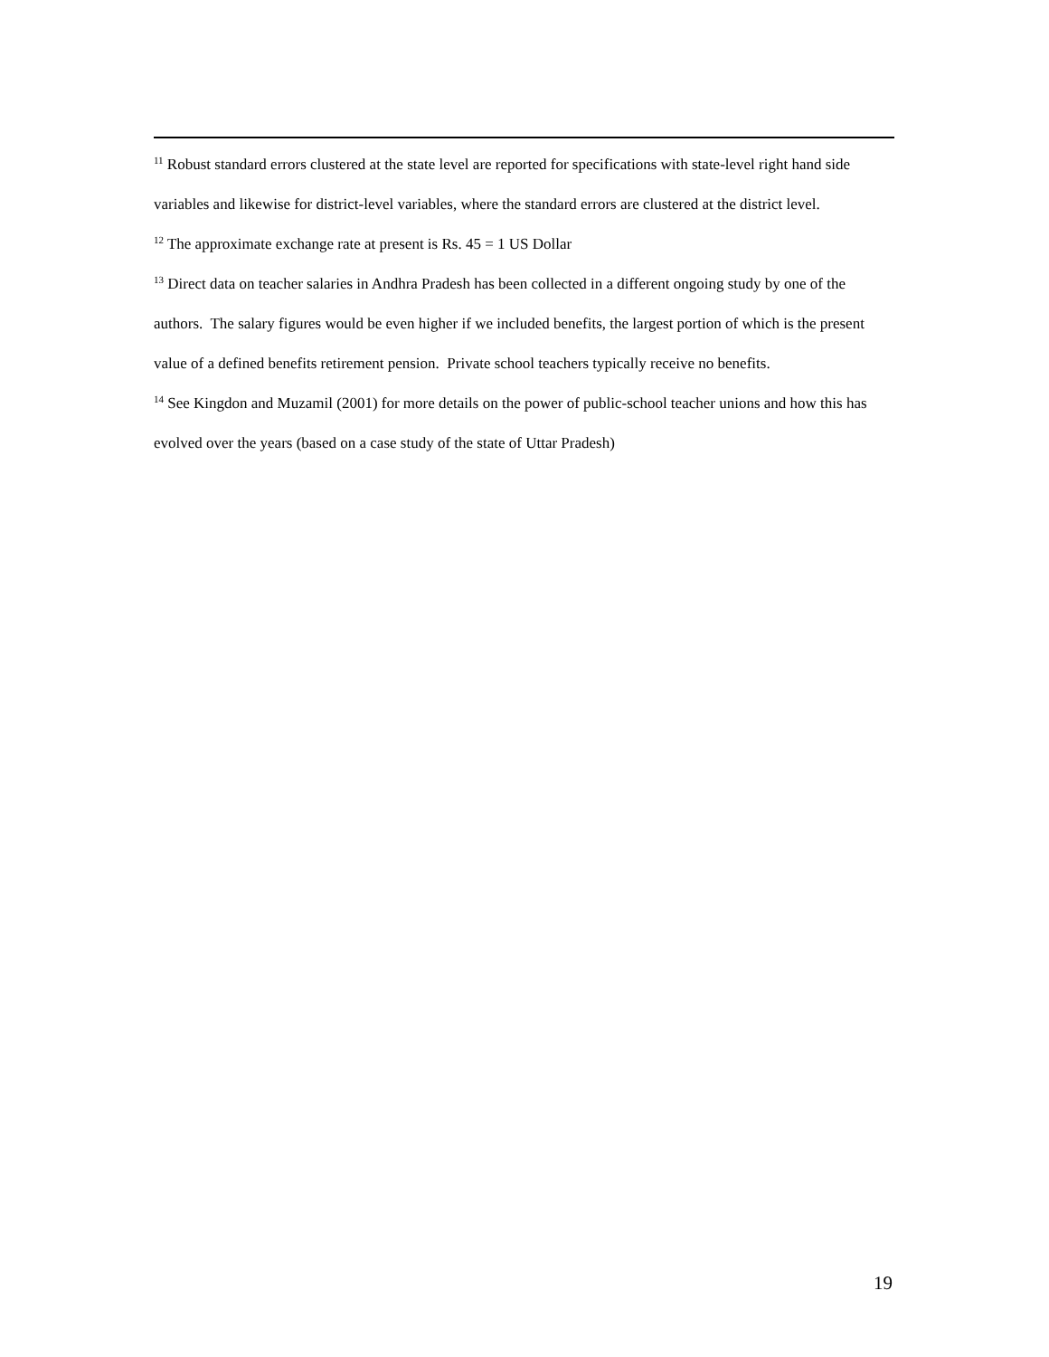<sup>11</sup> Robust standard errors clustered at the state level are reported for specifications with state-level right hand side variables and likewise for district-level variables, where the standard errors are clustered at the district level.
<sup>12</sup> The approximate exchange rate at present is Rs. 45 = 1 US Dollar
<sup>13</sup> Direct data on teacher salaries in Andhra Pradesh has been collected in a different ongoing study by one of the authors. The salary figures would be even higher if we included benefits, the largest portion of which is the present value of a defined benefits retirement pension. Private school teachers typically receive no benefits.
<sup>14</sup> See Kingdon and Muzamil (2001) for more details on the power of public-school teacher unions and how this has evolved over the years (based on a case study of the state of Uttar Pradesh)
19